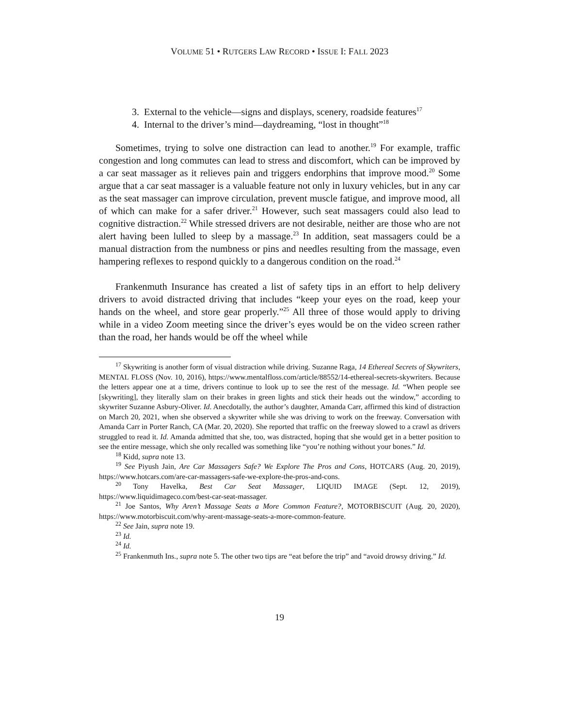VOLUME 51 • RUTGERS LAW RECORD • ISSUE I: FALL 2023
3. External to the vehicle—signs and displays, scenery, roadside features<sup>17</sup>
4. Internal to the driver’s mind—daydreaming, “lost in thought”<sup>18</sup>
Sometimes, trying to solve one distraction can lead to another.<sup>19</sup> For example, traffic congestion and long commutes can lead to stress and discomfort, which can be improved by a car seat massager as it relieves pain and triggers endorphins that improve mood.<sup>20</sup> Some argue that a car seat massager is a valuable feature not only in luxury vehicles, but in any car as the seat massager can improve circulation, prevent muscle fatigue, and improve mood, all of which can make for a safer driver.<sup>21</sup> However, such seat massagers could also lead to cognitive distraction.<sup>22</sup> While stressed drivers are not desirable, neither are those who are not alert having been lulled to sleep by a massage.<sup>23</sup> In addition, seat massagers could be a manual distraction from the numbness or pins and needles resulting from the massage, even hampering reflexes to respond quickly to a dangerous condition on the road.<sup>24</sup>
Frankenmuth Insurance has created a list of safety tips in an effort to help delivery drivers to avoid distracted driving that includes “keep your eyes on the road, keep your hands on the wheel, and store gear properly.”<sup>25</sup> All three of those would apply to driving while in a video Zoom meeting since the driver’s eyes would be on the video screen rather than the road, her hands would be off the wheel while
<sup>17</sup> Skywriting is another form of visual distraction while driving. Suzanne Raga, 14 Ethereal Secrets of Skywriters, MENTAL FLOSS (Nov. 10, 2016), https://www.mentalfloss.com/article/88552/14-ethereal-secrets-skywriters. Because the letters appear one at a time, drivers continue to look up to see the rest of the message. Id. “When people see [skywriting], they literally slam on their brakes in green lights and stick their heads out the window,” according to skywriter Suzanne Asbury-Oliver. Id. Anecdotally, the author’s daughter, Amanda Carr, affirmed this kind of distraction on March 20, 2021, when she observed a skywriter while she was driving to work on the freeway. Conversation with Amanda Carr in Porter Ranch, CA (Mar. 20, 2020). She reported that traffic on the freeway slowed to a crawl as drivers struggled to read it. Id. Amanda admitted that she, too, was distracted, hoping that she would get in a better position to see the entire message, which she only recalled was something like “you’re nothing without your bones.” Id.
<sup>18</sup> Kidd, supra note 13.
<sup>19</sup> See Piyush Jain, Are Car Massagers Safe? We Explore The Pros and Cons, HOTCARS (Aug. 20, 2019), https://www.hotcars.com/are-car-massagers-safe-we-explore-the-pros-and-cons.
<sup>20</sup> Tony Havelka, Best Car Seat Massager, LIQUID IMAGE (Sept. 12, 2019), https://www.liquidimageco.com/best-car-seat-massager.
<sup>21</sup> Joe Santos, Why Aren’t Massage Seats a More Common Feature?, MOTORBISCUIT (Aug. 20, 2020), https://www.motorbiscuit.com/why-arent-massage-seats-a-more-common-feature.
<sup>22</sup> See Jain, supra note 19.
<sup>23</sup> Id.
<sup>24</sup> Id.
<sup>25</sup> Frankenmuth Ins., supra note 5. The other two tips are “eat before the trip” and “avoid drowsy driving.” Id.
19